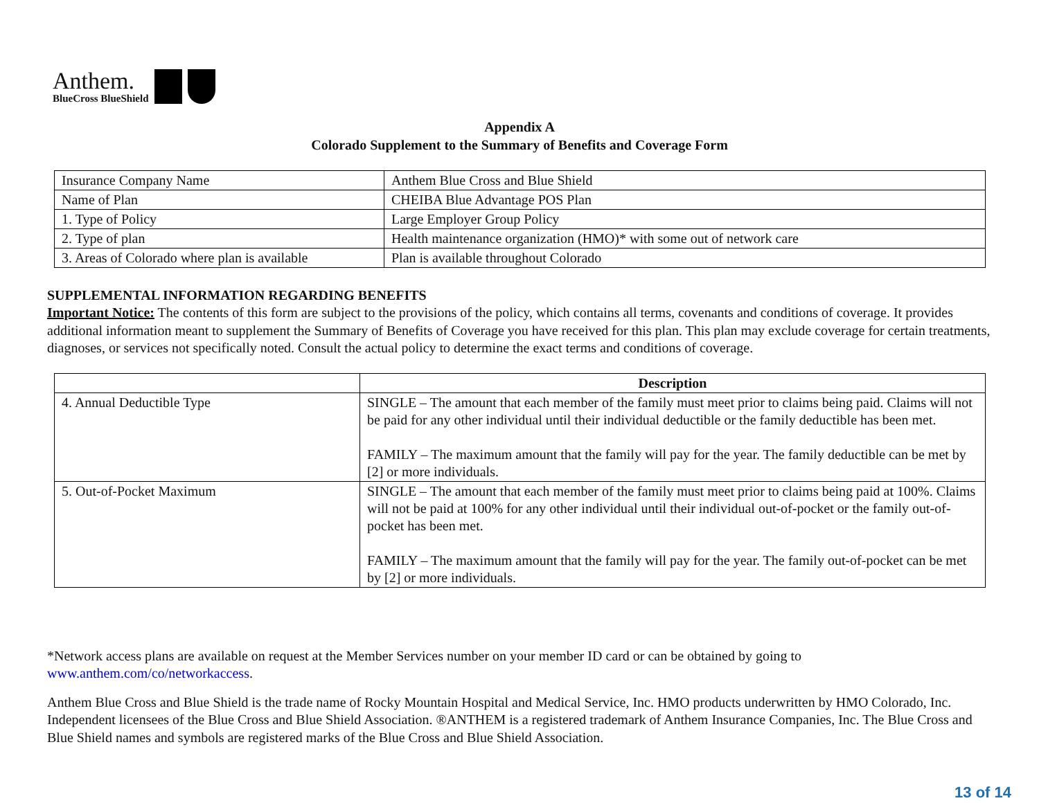Anthem.
BlueCross BlueShield
Appendix A
Colorado Supplement to the Summary of Benefits and Coverage Form
| Insurance Company Name | Anthem Blue Cross and Blue Shield |
| Name of Plan | CHEIBA Blue Advantage POS Plan |
| 1. Type of Policy | Large Employer Group Policy |
| 2. Type of plan | Health maintenance organization (HMO)* with some out of network care |
| 3. Areas of Colorado where plan is available | Plan is available throughout Colorado |
SUPPLEMENTAL INFORMATION REGARDING BENEFITS
Important Notice: The contents of this form are subject to the provisions of the policy, which contains all terms, covenants and conditions of coverage. It provides additional information meant to supplement the Summary of Benefits of Coverage you have received for this plan. This plan may exclude coverage for certain treatments, diagnoses, or services not specifically noted. Consult the actual policy to determine the exact terms and conditions of coverage.
| | Description |
| --- | --- |
| 4. Annual Deductible Type | SINGLE – The amount that each member of the family must meet prior to claims being paid. Claims will not be paid for any other individual until their individual deductible or the family deductible has been met. FAMILY – The maximum amount that the family will pay for the year. The family deductible can be met by [2] or more individuals. |
| 5. Out-of-Pocket Maximum | SINGLE – The amount that each member of the family must meet prior to claims being paid at 100%. Claims will not be paid at 100% for any other individual until their individual out-of-pocket or the family out-of-pocket has been met. FAMILY – The maximum amount that the family will pay for the year. The family out-of-pocket can be met by [2] or more individuals. |
*Network access plans are available on request at the Member Services number on your member ID card or can be obtained by going to www.anthem.com/co/networkaccess.
Anthem Blue Cross and Blue Shield is the trade name of Rocky Mountain Hospital and Medical Service, Inc. HMO products underwritten by HMO Colorado, Inc. Independent licensees of the Blue Cross and Blue Shield Association. ®ANTHEM is a registered trademark of Anthem Insurance Companies, Inc. The Blue Cross and Blue Shield names and symbols are registered marks of the Blue Cross and Blue Shield Association.
13 of 14